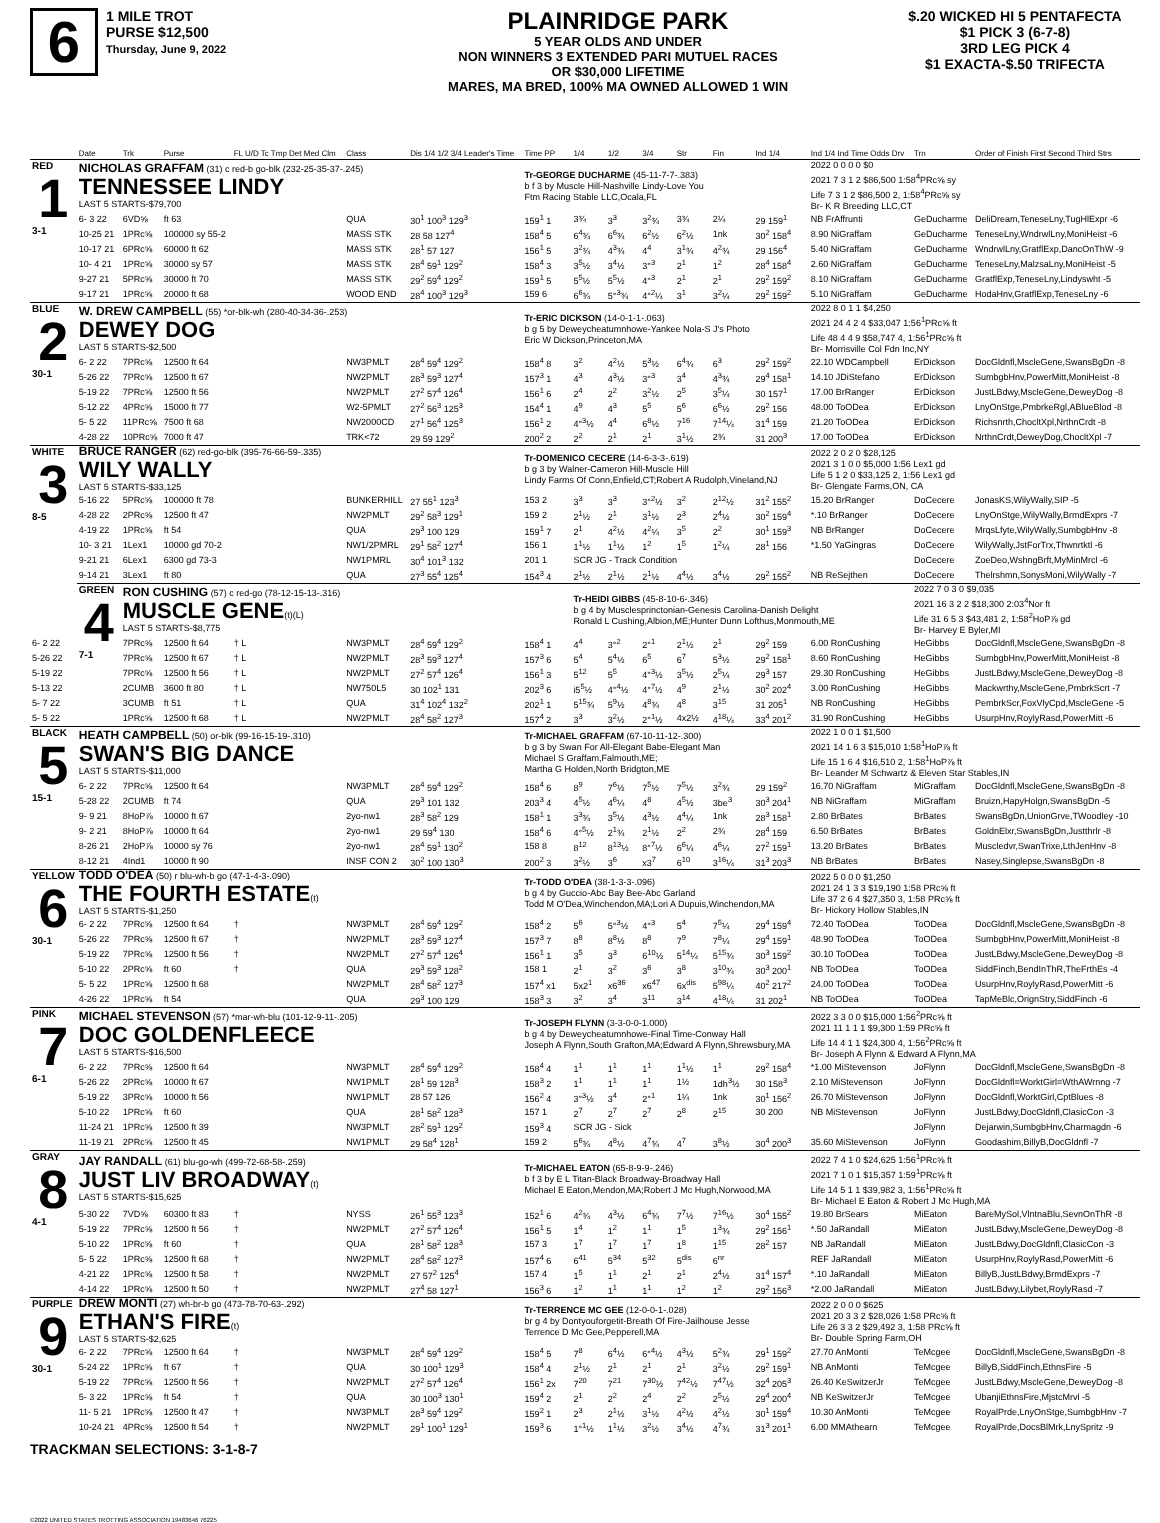6
1 MILE TROT
PURSE $12,500
Thursday, June 9, 2022
PLAINRIDGE PARK
5 YEAR OLDS AND UNDER
NON WINNERS 3 EXTENDED PARI MUTUEL RACES
OR $30,000 LIFETIME
MARES, MA BRED, 100% MA OWNED ALLOWED 1 WIN
$.20 WICKED HI 5 PENTAFECTA
$1 PICK 3 (6-7-8)
3RD LEG PICK 4
$1 EXACTA-$.50 TRIFECTA
| | Date | Trk | Purse | FL U/D Tc Tmp Det Med Clm | Class | Dis 1/4 1/2 3/4 Leader's Time | Time PP | 1/4 | 1/2 | 3/4 | Str | Fin | Ind 1/4 | Ind 1/4 Ind Time Odds Drv | Trn | Order of Finish First Second Third Strs |
| --- | --- | --- | --- | --- | --- | --- | --- | --- | --- | --- | --- | --- | --- | --- | --- | --- |
| RED 1 3-1 | NICHOLAS GRAFFAM (31) c red-b go-blk (232-25-35-37-.245) TENNESSEE LINDY LAST 5 STARTS-$79,700 | | | | | | Tr-GEORGE DUCHARME (45-11-7-7-.383) b f 3 by Muscle Hill-Nashville Lindy-Love You Ftm Racing Stable LLC,Ocala,FL | | | | | | | 2022 0 0 0 0 $0 2021 7 3 1 2 $86,500 1:58<sup>4</sup>PRc⅝ sy Life 7 3 1 2 $86,500 2, 1:58<sup>4</sup>PRc⅝ sy Br- K R Breeding LLC,CT | | |
| | 6- 3 22 | 6VD⅝ | ft 63 | | QUA | 30<sup>1</sup> 100<sup>3</sup> 129<sup>3</sup> | 159<sup>1</sup> 1 | 3¾ | 3<sup>3</sup> | 3<sup>2</sup>¾ | 3¾ | 2¼ | 29 159<sup>1</sup> | NB FrAffrunti | GeDucharme | DeliDream,TeneseLny,TugHlExpr -6 |
| | 10-25 21 | 1PRc⅝ | 100000 sy 55-2 | | MASS STK | 28 58 127<sup>4</sup> | 158<sup>4</sup> 5 | 6<sup>4</sup>¾ | 6<sup>6</sup>¾ | 6<sup>2</sup>½ | 6<sup>2</sup>½ | 1nk | 30<sup>2</sup> 158<sup>4</sup> | 8.90 NiGraffam | GeDucharme | TeneseLny,WndrwlLny,MoniHeist -6 |
| | 10-17 21 | 6PRc⅝ | 60000 ft 62 | | MASS STK | 28<sup>1</sup> 57 127 | 156<sup>1</sup> 5 | 3<sup>2</sup>¾ | 4<sup>3</sup>¾ | 4<sup>4</sup> | 3<sup>1</sup>¾ | 4<sup>2</sup>¾ | 29 156<sup>4</sup> | 5.40 NiGraffam | GeDucharme | WndrwlLny,GratflExp,DancOnThW -9 |
| | 10- 4 21 | 1PRc⅝ | 30000 sy 57 | | MASS STK | 28<sup>4</sup> 59<sup>1</sup> 129<sup>2</sup> | 158<sup>4</sup> 3 | 3<sup>5</sup>½ | 3<sup>4</sup>½ | 3°<sup>3</sup> | 2<sup>1</sup> | 1<sup>2</sup> | 28<sup>4</sup> 158<sup>4</sup> | 2.60 NiGraffam | GeDucharme | TeneseLny,MalzsaLny,MoniHeist -5 |
| | 9-27 21 | 5PRc⅝ | 30000 ft 70 | | MASS STK | 29<sup>2</sup> 59<sup>4</sup> 129<sup>2</sup> | 159<sup>1</sup> 5 | 5<sup>5</sup>½ | 5<sup>5</sup>½ | 4°<sup>3</sup> | 2<sup>1</sup> | 2<sup>1</sup> | 29<sup>2</sup> 159<sup>2</sup> | 8.10 NiGraffam | GeDucharme | GratflExp,TeneseLny,Lindyswht -5 |
| | 9-17 21 | 1PRc⅝ | 20000 ft 68 | | WOOD END | 28<sup>4</sup> 100<sup>3</sup> 129<sup>3</sup> | 159 6 | 6<sup>6</sup>¾ | 5°<sup>3</sup>¾ | 4°<sup>2</sup>¼ | 3<sup>1</sup> | 3<sup>2</sup>¼ | 29<sup>2</sup> 159<sup>2</sup> | 5.10 NiGraffam | GeDucharme | HodaHnv,GratflExp,TeneseLny -6 |
| BLUE 2 30-1 | W. DREW CAMPBELL (55) *or-blk-wh (280-40-34-36-.253) DEWEY DOG LAST 5 STARTS-$2,500 | | | | | | Tr-ERIC DICKSON (14-0-1-1-.063) b g 5 by Deweycheatumnhowe-Yankee Nola-S J's Photo Eric W Dickson,Princeton,MA | | | | | | | 2022 8 0 1 1 $4,250 2021 24 4 2 4 $33,047 1:56<sup>1</sup>PRc⅝ ft Life 48 4 4 9 $58,747 4, 1:56<sup>1</sup>PRc⅝ ft Br- Morrisville Col Fdn Inc,NY | | |
| | 6- 2 22 | 7PRc⅝ | 12500 ft 64 | | NW3PMLT | 28<sup>4</sup> 59<sup>4</sup> 129<sup>2</sup> | 158<sup>4</sup> 8 | 3<sup>2</sup> | 4<sup>2</sup>½ | 5<sup>3</sup>½ | 6<sup>4</sup>¾ | 6<sup>3</sup> | 29<sup>2</sup> 159<sup>2</sup> | 22.10 WDCampbell | ErDickson | DocGldnfl,MscleGene,SwansBgDn -8 |
| | 5-26 22 | 7PRc⅝ | 12500 ft 67 | | NW2PMLT | 28<sup>3</sup> 59<sup>3</sup> 127<sup>4</sup> | 157<sup>3</sup> 1 | 4<sup>3</sup> | 4<sup>3</sup>½ | 3°<sup>3</sup> | 3<sup>4</sup> | 4<sup>3</sup>¾ | 29<sup>4</sup> 158<sup>1</sup> | 14.10 JDiStefano | ErDickson | SumbgbHnv,PowerMitt,MoniHeist -8 |
| | 5-19 22 | 7PRc⅝ | 12500 ft 56 | | NW2PMLT | 27<sup>2</sup> 57<sup>4</sup> 126<sup>4</sup> | 156<sup>1</sup> 6 | 2<sup>4</sup> | 2<sup>2</sup> | 3<sup>2</sup>½ | 2<sup>5</sup> | 3<sup>5</sup>¼ | 30 157<sup>1</sup> | 17.00 BrRanger | ErDickson | JustLBdwy,MscleGene,DeweyDog -8 |
| | 5-12 22 | 4PRc⅝ | 15000 ft 77 | | W2-5PMLT | 27<sup>2</sup> 56<sup>3</sup> 125<sup>3</sup> | 154<sup>4</sup> 1 | 4<sup>9</sup> | 4<sup>3</sup> | 5<sup>5</sup> | 5<sup>6</sup> | 6<sup>6</sup>½ | 29<sup>2</sup> 156 | 48.00 ToODea | ErDickson | LnyOnStge,PmbrkeRgl,ABlueBlod -8 |
| | 5- 5 22 | 11PRc⅝ | 7500 ft 68 | | NW2000CD | 27<sup>1</sup> 56<sup>4</sup> 125<sup>3</sup> | 156<sup>1</sup> 2 | 4°<sup>3</sup>½ | 4<sup>4</sup> | 6<sup>8</sup>½ | 7<sup>16</sup> | 7<sup>14</sup>¼ | 31<sup>4</sup> 159 | 21.20 ToODea | ErDickson | Richsnrth,ChocltXpl,NrthnCrdt -8 |
| | 4-28 22 | 10PRc⅝ | 7000 ft 47 | | TRK<72 | 29 59 129<sup>2</sup> | 200<sup>2</sup> 2 | 2<sup>2</sup> | 2<sup>1</sup> | 2<sup>1</sup> | 3<sup>1</sup>½ | 2¾ | 31 200<sup>3</sup> | 17.00 ToODea | ErDickson | NrthnCrdt,DeweyDog,ChocltXpl -7 |
| WHITE 3 8-5 | BRUCE RANGER (62) red-go-blk (395-76-66-59-.335) WILY WALLY LAST 5 STARTS-$33,125 | | | | | | Tr-DOMENICO CECERE (14-6-3-3-.619) b g 3 by Walner-Cameron Hill-Muscle Hill Lindy Farms Of Conn,Enfield,CT;Robert A Rudolph,Vineland,NJ | | | | | | | 2022 2 0 2 0 $28,125 2021 3 1 0 0 $5,000 1:56 Lex1 gd Life 5 1 2 0 $33,125 2, 1:56 Lex1 gd Br- Glengate Farms,ON, CA | | |
| | 5-16 22 | 5PRc⅝ | 100000 ft 78 | | BUNKERHILL | 27 55<sup>1</sup> 123<sup>3</sup> | 153 2 | 3<sup>3</sup> | 3<sup>3</sup> | 3°<sup>2</sup>½ | 3<sup>2</sup> | 2<sup>12</sup>½ | 31<sup>2</sup> 155<sup>2</sup> | 15.20 BrRanger | DoCecere | JonasKS,WilyWally,SIP -5 |
| | 4-28 22 | 2PRc⅝ | 12500 ft 47 | | NW2PMLT | 29<sup>2</sup> 58<sup>3</sup> 129<sup>1</sup> | 159 2 | 2<sup>1</sup>½ | 2<sup>1</sup> | 3<sup>1</sup>½ | 2<sup>3</sup> | 2<sup>4</sup>½ | 30<sup>2</sup> 159<sup>4</sup> | *.10 BrRanger | DoCecere | LnyOnStge,WilyWally,BrmdExprs -7 |
| | 4-19 22 | 1PRc⅝ | ft 54 | | QUA | 29<sup>3</sup> 100 129 | 159<sup>1</sup> 7 | 2<sup>1</sup> | 4<sup>2</sup>½ | 4<sup>2</sup>¼ | 3<sup>5</sup> | 2<sup>2</sup> | 30<sup>1</sup> 159<sup>3</sup> | NB BrRanger | DoCecere | MrqsLfyte,WilyWally,SumbgbHnv -8 |
| | 10- 3 21 | 1Lex1 | 10000 gd 70-2 | | NW1/2PMRL | 29<sup>1</sup> 58<sup>2</sup> 127<sup>4</sup> | 156 1 | 1<sup>1</sup>½ | 1<sup>1</sup>½ | 1<sup>2</sup> | 1<sup>5</sup> | 1<sup>2</sup>¼ | 28<sup>1</sup> 156 | *1.50 YaGingras | DoCecere | WilyWally,JstForTrx,Thwnrtktl -6 |
| | 9-21 21 | 6Lex1 | 6300 gd 73-3 | | NW1PMRL | 30<sup>4</sup> 101<sup>3</sup> 132 | 201 1 | SCR JG - Track Condition | | | | | | | DoCecere | ZoeDeo,WshngBrft,MyMinMrcl -6 |
| | 9-14 21 | 3Lex1 | ft 80 | | QUA | 27<sup>3</sup> 55<sup>4</sup> 125<sup>4</sup> | 154<sup>3</sup> 4 | 2<sup>1</sup>½ | 2<sup>1</sup>½ | 2<sup>1</sup>½ | 4<sup>4</sup>½ | 3<sup>4</sup>½ | 29<sup>2</sup> 155<sup>2</sup> | NB ReSejthen | DoCecere | Thelrshmn,SonysMoni,WilyWally -7 |
| | GREEN 4 7-1 | RON CUSHING (57) c red-go (78-12-15-13-.316) MUSCLE GENE (t)(L) LAST 5 STARTS-$8,775 | | | | | | Tr-HEIDI GIBBS (45-8-10-6-.346) b g 4 by Musclesprinctonian-Genesis Carolina-Danish Delight Ronald L Cushing,Albion,ME;Hunter Dunn Lofthus,Monmouth,ME | | | | | | | 2022 7 0 3 0 $9,035 2021 16 3 2 2 $18,300 2:03<sup>4</sup>Nor ft Life 31 6 5 3 $43,481 2, 1:58<sup>2</sup>HoP⅞ gd Br- Harvey E Byler,MI | |
| 6- 2 22 | | 7PRc⅝ | 12500 ft 64 | † L | NW3PMLT | 28<sup>4</sup> 59<sup>4</sup> 129<sup>2</sup> | 158<sup>4</sup> 1 | 4<sup>4</sup> | 3°<sup>2</sup> | 2°<sup>1</sup> | 2<sup>1</sup>½ | 2<sup>1</sup> | 29<sup>2</sup> 159 | 6.00 RonCushing | HeGibbs | DocGldnfl,MscleGene,SwansBgDn -8 |
| 5-26 22 | | 7PRc⅝ | 12500 ft 67 | † L | NW2PMLT | 28<sup>3</sup> 59<sup>3</sup> 127<sup>4</sup> | 157<sup>3</sup> 6 | 5<sup>4</sup> | 5<sup>4</sup>½ | 6<sup>5</sup> | 6<sup>7</sup> | 5<sup>3</sup>½ | 29<sup>2</sup> 158<sup>1</sup> | 8.60 RonCushing | HeGibbs | SumbgbHnv,PowerMitt,MoniHeist -8 |
| 5-19 22 | | 7PRc⅝ | 12500 ft 56 | † L | NW2PMLT | 27<sup>2</sup> 57<sup>4</sup> 126<sup>4</sup> | 156<sup>1</sup> 3 | 5<sup>12</sup> | 5<sup>5</sup> | 4°<sup>3</sup>½ | 3<sup>5</sup>½ | 2<sup>5</sup>¼ | 29<sup>3</sup> 157 | 29.30 RonCushing | HeGibbs | JustLBdwy,MscleGene,DeweyDog -8 |
| 5-13 22 | | 2CUMB | 3600 ft 80 | † L | NW750L5 | 30 102<sup>1</sup> 131 | 202<sup>3</sup> 6 | i5<sup>5</sup>½ | 4°<sup>4</sup>½ | 4°<sup>7</sup>½ | 4<sup>9</sup> | 2<sup>1</sup>½ | 30<sup>2</sup> 202<sup>4</sup> | 3.00 RonCushing | HeGibbs | Mackwrthy,MscleGene,PmbrkScrt -7 |
| 5- 7 22 | | 3CUMB | ft 51 | † L | QUA | 31<sup>4</sup> 102<sup>4</sup> 132<sup>2</sup> | 202<sup>1</sup> 1 | 5<sup>15</sup>¾ | 5<sup>9</sup>½ | 4<sup>8</sup>¾ | 4<sup>8</sup> | 3<sup>15</sup> | 31 205<sup>1</sup> | NB RonCushing | HeGibbs | PembrkScr,FoxVlyCpd,MscleGene -5 |
| 5- 5 22 | | 1PRc⅝ | 12500 ft 68 | † L | NW2PMLT | 28<sup>4</sup> 58<sup>2</sup> 127<sup>3</sup> | 157<sup>4</sup> 2 | 3<sup>3</sup> | 3<sup>2</sup>½ | 2°<sup>1</sup>½ | 4x2½ | 4<sup>18</sup>¼ | 33<sup>4</sup> 201<sup>2</sup> | 31.90 RonCushing | HeGibbs | UsurpHnv,RoylyRasd,PowerMitt -6 |
| BLACK 5 15-1 | HEATH CAMPBELL (50) or-blk (99-16-15-19-.310) SWAN'S BIG DANCE LAST 5 STARTS-$11,000 | | | | | | Tr-MICHAEL GRAFFAM (67-10-11-12-.300) b g 3 by Swan For All-Elegant Babe-Elegant Man Michael S Graffam,Falmouth,ME; Martha G Holden,North Bridgton,ME | | | | | | | 2022 1 0 0 1 $1,500 2021 14 1 6 3 $15,010 1:58<sup>1</sup>HoP⅞ ft Life 15 1 6 4 $16,510 2, 1:58<sup>1</sup>HoP⅞ ft Br- Leander M Schwartz & Eleven Star Stables,IN | | |
| | 6- 2 22 | 7PRc⅝ | 12500 ft 64 | | NW3PMLT | 28<sup>4</sup> 59<sup>4</sup> 129<sup>2</sup> | 158<sup>4</sup> 6 | 8<sup>9</sup> | 7<sup>6</sup>½ | 7<sup>5</sup>½ | 7<sup>5</sup>½ | 3<sup>2</sup>¾ | 29 159<sup>2</sup> | 16.70 NiGraffam | MiGraffam | DocGldnfl,MscleGene,SwansBgDn -8 |
| | 5-28 22 | 2CUMB | ft 74 | | QUA | 29<sup>3</sup> 101 132 | 203<sup>3</sup> 4 | 4<sup>5</sup>½ | 4<sup>6</sup>¼ | 4<sup>8</sup> | 4<sup>5</sup>½ | 3be<sup>3</sup> | 30<sup>3</sup> 204<sup>1</sup> | NB NiGraffam | MiGraffam | Bruizn,HapyHolgn,SwansBgDn -5 |
| | 9- 9 21 | 8HoP⅞ | 10000 ft 67 | | 2yo-nw1 | 28<sup>3</sup> 58<sup>2</sup> 129 | 158<sup>1</sup> 1 | 3<sup>3</sup>¾ | 3<sup>5</sup>½ | 4<sup>3</sup>½ | 4<sup>4</sup>¼ | 1nk | 28<sup>3</sup> 158<sup>1</sup> | 2.80 BrBates | BrBates | SwansBgDn,UnionGrve,TWoodley -10 |
| | 9- 2 21 | 8HoP⅞ | 10000 ft 64 | | 2yo-nw1 | 29 59<sup>4</sup> 130 | 158<sup>4</sup> 6 | 4°<sup>5</sup>½ | 2<sup>1</sup>¾ | 2<sup>1</sup>½ | 2<sup>2</sup> | 2¾ | 28<sup>4</sup> 159 | 6.50 BrBates | BrBates | GoldnElxr,SwansBgDn,Justthrlr -8 |
| | 8-26 21 | 2HoP⅞ | 10000 sy 76 | | 2yo-nw1 | 28<sup>4</sup> 59<sup>1</sup> 130<sup>2</sup> | 158 8 | 8<sup>12</sup> | 8<sup>13</sup>½ | 8°<sup>7</sup>½ | 6<sup>6</sup>¼ | 4<sup>6</sup>¼ | 27<sup>2</sup> 159<sup>1</sup> | 13.20 BrBates | BrBates | Muscledvr,SwanTrixe,LthJenHnv -8 |
| | 8-12 21 | 4Ind1 | 10000 ft 90 | | INSF CON 2 | 30<sup>2</sup> 100 130<sup>3</sup> | 200<sup>2</sup> 3 | 3<sup>2</sup>½ | 3<sup>6</sup> | x3<sup>7</sup> | 6<sup>10</sup> | 3<sup>16</sup>¼ | 31<sup>3</sup> 203<sup>3</sup> | NB BrBates | BrBates | Nasey,Singlepse,SwansBgDn -8 |
| YELLOW 6 30-1 | TODD O'DEA (50) r blu-wh-b go (47-1-4-3-.090) THE FOURTH ESTATE (t) LAST 5 STARTS-$1,250 | | | | | | Tr-TODD O'DEA (38-1-3-3-.096) b g 4 by Guccio-Abc Bay Bee-Abc Garland Todd M O'Dea,Winchendon,MA;Lori A Dupuis,Winchendon,MA | | | | | | | 2022 5 0 0 0 $1,250 2021 24 1 3 3 $19,190 1:58 PRc⅝ ft Life 37 2 6 4 $27,350 3, 1:58 PRc⅝ ft Br- Hickory Hollow Stables,IN | | |
| | 6- 2 22 | 7PRc⅝ | 12500 ft 64 | † | NW3PMLT | 28<sup>4</sup> 59<sup>4</sup> 129<sup>2</sup> | 158<sup>4</sup> 2 | 5<sup>6</sup> | 5°<sup>3</sup>½ | 4°<sup>3</sup> | 5<sup>4</sup> | 7<sup>5</sup>¼ | 29<sup>4</sup> 159<sup>4</sup> | 72.40 ToODea | ToODea | DocGldnfl,MscleGene,SwansBgDn -8 |
| | 5-26 22 | 7PRc⅝ | 12500 ft 67 | † | NW2PMLT | 28<sup>3</sup> 59<sup>3</sup> 127<sup>4</sup> | 157<sup>3</sup> 7 | 8<sup>8</sup> | 8<sup>8</sup>½ | 8<sup>8</sup> | 7<sup>9</sup> | 7<sup>8</sup>¼ | 29<sup>4</sup> 159<sup>1</sup> | 48.90 ToODea | ToODea | SumbgbHnv,PowerMitt,MoniHeist -8 |
| | 5-19 22 | 7PRc⅝ | 12500 ft 56 | † | NW2PMLT | 27<sup>2</sup> 57<sup>4</sup> 126<sup>4</sup> | 156<sup>1</sup> 1 | 3<sup>5</sup> | 3<sup>3</sup> | 6<sup>10</sup>½ | 5<sup>14</sup>¼ | 5<sup>15</sup>¾ | 30<sup>3</sup> 159<sup>2</sup> | 30.10 ToODea | ToODea | JustLBdwy,MscleGene,DeweyDog -8 |
| | 5-10 22 | 2PRc⅝ | ft 60 | † | QUA | 29<sup>3</sup> 59<sup>3</sup> 128<sup>2</sup> | 158 1 | 2<sup>1</sup> | 3<sup>2</sup> | 3<sup>6</sup> | 3<sup>8</sup> | 3<sup>10</sup>¾ | 30<sup>3</sup> 200<sup>1</sup> | NB ToODea | ToODea | SiddFinch,BendInThR,TheFrthEs -4 |
| | 5- 5 22 | 1PRc⅝ | 12500 ft 68 | | NW2PMLT | 28<sup>4</sup> 58<sup>2</sup> 127<sup>3</sup> | 157<sup>4</sup> x1 | 5x2<sup>1</sup> | x6<sup>36</sup> | x6<sup>47</sup> | 6x<sup>dis</sup> | 5<sup>98</sup>¼ | 40<sup>2</sup> 217<sup>2</sup> | 24.00 ToODea | ToODea | UsurpHnv,RoylyRasd,PowerMitt -6 |
| | 4-26 22 | 1PRc⅝ | ft 54 | | QUA | 29<sup>3</sup> 100 129 | 158<sup>3</sup> 3 | 3<sup>2</sup> | 3<sup>4</sup> | 3<sup>11</sup> | 3<sup>14</sup> | 4<sup>18</sup>¼ | 31 202<sup>1</sup> | NB ToODea | ToODea | TapMeBlc,OrignStry,SiddFinch -6 |
| PINK 7 6-1 | MICHAEL STEVENSON (57) *mar-wh-blu (101-12-9-11-.205) DOC GOLDENFLEECE LAST 5 STARTS-$16,500 | | | | | | Tr-JOSEPH FLYNN (3-3-0-0-1.000) b g 4 by Deweycheatumnhowe-Final Time-Conway Hall Joseph A Flynn,South Grafton,MA;Edward A Flynn,Shrewsbury,MA | | | | | | | 2022 3 3 0 0 $15,000 1:56<sup>2</sup>PRc⅝ ft 2021 11 1 1 1 $9,300 1:59 PRc⅝ ft Life 14 4 1 1 $24,300 4, 1:56<sup>2</sup>PRc⅝ ft Br- Joseph A Flynn & Edward A Flynn,MA | | |
| | 6- 2 22 | 7PRc⅝ | 12500 ft 64 | | NW3PMLT | 28<sup>4</sup> 59<sup>4</sup> 129<sup>2</sup> | 158<sup>4</sup> 4 | 1<sup>1</sup> | 1<sup>1</sup> | 1<sup>1</sup> | 1<sup>1</sup>½ | 1<sup>1</sup> | 29<sup>2</sup> 158<sup>4</sup> | *1.00 MiStevenson | JoFlynn | DocGldnfl,MscleGene,SwansBgDn -8 |
| | 5-26 22 | 2PRc⅝ | 10000 ft 67 | | NW1PMLT | 28<sup>1</sup> 59 128<sup>3</sup> | 158<sup>3</sup> 2 | 1<sup>1</sup> | 1<sup>1</sup> | 1<sup>1</sup> | 1½ | 1dh<sup>3</sup>½ | 30 158<sup>3</sup> | 2.10 MiStevenson | JoFlynn | DocGldnfl=WorktGirl=WthAWrnng -7 |
| | 5-19 22 | 3PRc⅝ | 10000 ft 56 | | NW1PMLT | 28 57 126 | 156<sup>2</sup> 4 | 3°<sup>3</sup>½ | 3<sup>4</sup> | 2°<sup>1</sup> | 1¼ | 1nk | 30<sup>1</sup> 156<sup>2</sup> | 26.70 MiStevenson | JoFlynn | DocGldnfl,WorktGirl,CptBlues -8 |
| | 5-10 22 | 1PRc⅝ | ft 60 | | QUA | 28<sup>1</sup> 58<sup>2</sup> 128<sup>3</sup> | 157 1 | 2<sup>7</sup> | 2<sup>7</sup> | 2<sup>7</sup> | 2<sup>8</sup> | 2<sup>15</sup> | 30 200 | NB MiStevenson | JoFlynn | JustLBdwy,DocGldnfl,ClasicCon -3 |
| | 11-24 21 | 1PRc⅝ | 12500 ft 39 | | NW3PMLT | 28<sup>2</sup> 59<sup>1</sup> 129<sup>2</sup> | 159<sup>3</sup> 4 | SCR JG - Sick | | | | | | | JoFlynn | Dejarwin,SumbgbHnv,Charmagdn -6 |
| | 11-19 21 | 2PRc⅝ | 12500 ft 45 | | NW1PMLT | 29 58<sup>4</sup> 128<sup>1</sup> | 159 2 | 5<sup>6</sup>¾ | 4<sup>8</sup>½ | 4<sup>7</sup>¾ | 4<sup>7</sup> | 3<sup>8</sup>½ | 30<sup>4</sup> 200<sup>3</sup> | 35.60 MiStevenson | JoFlynn | Goodashim,BillyB,DocGldnfl -7 |
| GRAY 8 4-1 | JAY RANDALL (61) blu-go-wh (499-72-68-58-.259) JUST LIV BROADWAY (t) LAST 5 STARTS-$15,625 | | | | | | Tr-MICHAEL EATON (65-8-9-9-.246) b f 3 by E L Titan-Black Broadway-Broadway Hall Michael E Eaton,Mendon,MA;Robert J Mc Hugh,Norwood,MA | | | | | | | 2022 7 4 1 0 $24,625 1:56<sup>1</sup>PRc⅝ ft 2021 7 1 0 1 $15,357 1:59<sup>1</sup>PRc⅝ ft Life 14 5 1 1 $39,982 3, 1:56<sup>1</sup>PRc⅝ ft Br- Michael E Eaton & Robert J Mc Hugh,MA | | |
| | 5-30 22 | 7VD⅝ | 60300 ft 83 | † | NYSS | 26<sup>1</sup> 55<sup>3</sup> 123<sup>3</sup> | 152<sup>1</sup> 6 | 4<sup>2</sup>¾ | 4<sup>3</sup>½ | 6<sup>4</sup>¾ | 7<sup>7</sup>½ | 7<sup>16</sup>½ | 30<sup>4</sup> 155<sup>2</sup> | 19.80 BrSears | MiEaton | BareMySol,VlntnaBlu,SevnOnThR -8 |
| | 5-19 22 | 7PRc⅝ | 12500 ft 56 | † | NW2PMLT | 27<sup>2</sup> 57<sup>4</sup> 126<sup>4</sup> | 156<sup>1</sup> 5 | 1<sup>4</sup> | 1<sup>2</sup> | 1<sup>1</sup> | 1<sup>5</sup> | 1<sup>3</sup>¾ | 29<sup>2</sup> 156<sup>1</sup> | *.50 JaRandall | MiEaton | JustLBdwy,MscleGene,DeweyDog -8 |
| | 5-10 22 | 1PRc⅝ | ft 60 | † | QUA | 28<sup>1</sup> 58<sup>2</sup> 128<sup>3</sup> | 157 3 | 1<sup>7</sup> | 1<sup>7</sup> | 1<sup>7</sup> | 1<sup>8</sup> | 1<sup>15</sup> | 28<sup>2</sup> 157 | NB JaRandall | MiEaton | JustLBdwy,DocGldnfl,ClasicCon -3 |
| | 5- 5 22 | 1PRc⅝ | 12500 ft 68 | † | NW2PMLT | 28<sup>4</sup> 58<sup>2</sup> 127<sup>3</sup> | 157<sup>4</sup> 6 | 6<sup>41</sup> | 5<sup>34</sup> | 5<sup>32</sup> | 5<sup>dis</sup> | 6<sup>nr</sup> | | REF JaRandall | MiEaton | UsurpHnv,RoylyRasd,PowerMitt -6 |
| | 4-21 22 | 1PRc⅝ | 12500 ft 58 | † | NW2PMLT | 27 57<sup>2</sup> 125<sup>4</sup> | 157 4 | 1<sup>5</sup> | 1<sup>1</sup> | 2<sup>1</sup> | 2<sup>1</sup> | 2<sup>4</sup>½ | 31<sup>4</sup> 157<sup>4</sup> | *.10 JaRandall | MiEaton | BillyB,JustLBdwy,BrmdExprs -7 |
| | 4-14 22 | 1PRc⅝ | 12500 ft 50 | † | NW2PMLT | 27<sup>4</sup> 58 127<sup>1</sup> | 156<sup>3</sup> 6 | 1<sup>2</sup> | 1<sup>1</sup> | 1<sup>1</sup> | 1<sup>2</sup> | 1<sup>2</sup> | 29<sup>2</sup> 156<sup>3</sup> | *2.00 JaRandall | MiEaton | JustLBdwy,Lilybet,RoylyRasd -7 |
| PURPLE 9 30-1 | DREW MONTI (27) wh-br-b go (473-78-70-63-.292) ETHAN'S FIRE (t) LAST 5 STARTS-$2,625 | | | | | | Tr-TERRENCE MC GEE (12-0-0-1-.028) br g 4 by Dontyouforgetit-Breath Of Fire-Jailhouse Jesse Terrence D Mc Gee,Pepperell,MA | | | | | | | 2022 2 0 0 0 $625 2021 20 3 3 2 $28,026 1:58 PRc⅝ ft Life 26 3 3 2 $29,492 3, 1:58 PRc⅝ ft Br- Double Spring Farm,OH | | |
| | 6- 2 22 | 7PRc⅝ | 12500 ft 64 | † | NW3PMLT | 28<sup>4</sup> 59<sup>4</sup> 129<sup>2</sup> | 158<sup>4</sup> 5 | 7<sup>8</sup> | 6<sup>4</sup>½ | 6°<sup>4</sup>½ | 4<sup>3</sup>½ | 5<sup>2</sup>¾ | 29<sup>1</sup> 159<sup>2</sup> | 27.70 AnMonti | TeMcgee | DocGldnfl,MscleGene,SwansBgDn -8 |
| | 5-24 22 | 1PRc⅝ | ft 67 | † | QUA | 30 100<sup>1</sup> 129<sup>3</sup> | 158<sup>4</sup> 4 | 2<sup>1</sup>½ | 2<sup>1</sup> | 2<sup>1</sup> | 2<sup>1</sup> | 3<sup>2</sup>½ | 29<sup>2</sup> 159<sup>1</sup> | NB AnMonti | TeMcgee | BillyB,SiddFinch,EthnsFire -5 |
| | 5-19 22 | 7PRc⅝ | 12500 ft 56 | † | NW2PMLT | 27<sup>2</sup> 57<sup>4</sup> 126<sup>4</sup> | 156<sup>1</sup> 2x | 7<sup>20</sup> | 7<sup>21</sup> | 7<sup>30</sup>½ | 7<sup>42</sup>½ | 7<sup>47</sup>½ | 32<sup>4</sup> 205<sup>3</sup> | 26.40 KeSwitzerJr | TeMcgee | JustLBdwy,MscleGene,DeweyDog -8 |
| | 5- 3 22 | 1PRc⅝ | ft 54 | † | QUA | 30 100<sup>3</sup> 130<sup>1</sup> | 159<sup>4</sup> 2 | 2<sup>1</sup> | 2<sup>2</sup> | 2<sup>4</sup> | 2<sup>2</sup> | 2<sup>5</sup>½ | 29<sup>4</sup> 200<sup>4</sup> | NB KeSwitzerJr | TeMcgee | UbanjiEthnsFire,MjstcMrvl -5 |
| | 11- 5 21 | 1PRc⅝ | 12500 ft 47 | † | NW3PMLT | 28<sup>3</sup> 59<sup>4</sup> 129<sup>2</sup> | 159<sup>2</sup> 1 | 2<sup>3</sup> | 2<sup>1</sup>½ | 3<sup>1</sup>½ | 4<sup>2</sup>½ | 4<sup>2</sup>½ | 30<sup>1</sup> 159<sup>4</sup> | 10.30 AnMonti | TeMcgee | RoyalPrde,LnyOnStge,SumbgbHnv -7 |
| | 10-24 21 | 4PRc⅝ | 12500 ft 54 | † | NW2PMLT | 29<sup>1</sup> 100<sup>1</sup> 129<sup>1</sup> | 159<sup>3</sup> 6 | 1°<sup>1</sup>½ | 1<sup>1</sup>½ | 3<sup>2</sup>½ | 3<sup>4</sup>½ | 4<sup>7</sup>¾ | 31<sup>3</sup> 201<sup>1</sup> | 6.00 MMAthearn | TeMcgee | RoyalPrde,DocsBlMrk,LnySpritz -9 |
TRACKMAN SELECTIONS: 3-1-8-7
©2022 UNITED STATES TROTTING ASSOCIATION 19483646 76225